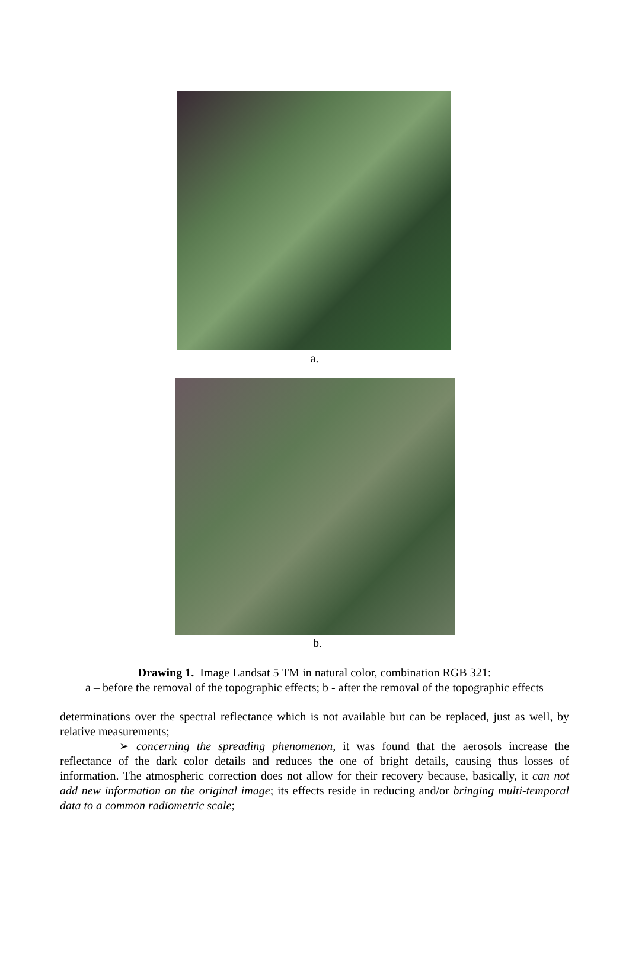a.
b.
Drawing 1. Image Landsat 5 TM in natural color, combination RGB 321:
a – before the removal of the topographic effects; b - after the removal of the topographic effects
determinations over the spectral reflectance which is not available but can be replaced, just as well, by relative measurements;
➢ concerning the spreading phenomenon, it was found that the aerosols increase the reflectance of the dark color details and reduces the one of bright details, causing thus losses of information. The atmospheric correction does not allow for their recovery because, basically, it can not add new information on the original image; its effects reside in reducing and/or bringing multi-temporal data to a common radiometric scale;